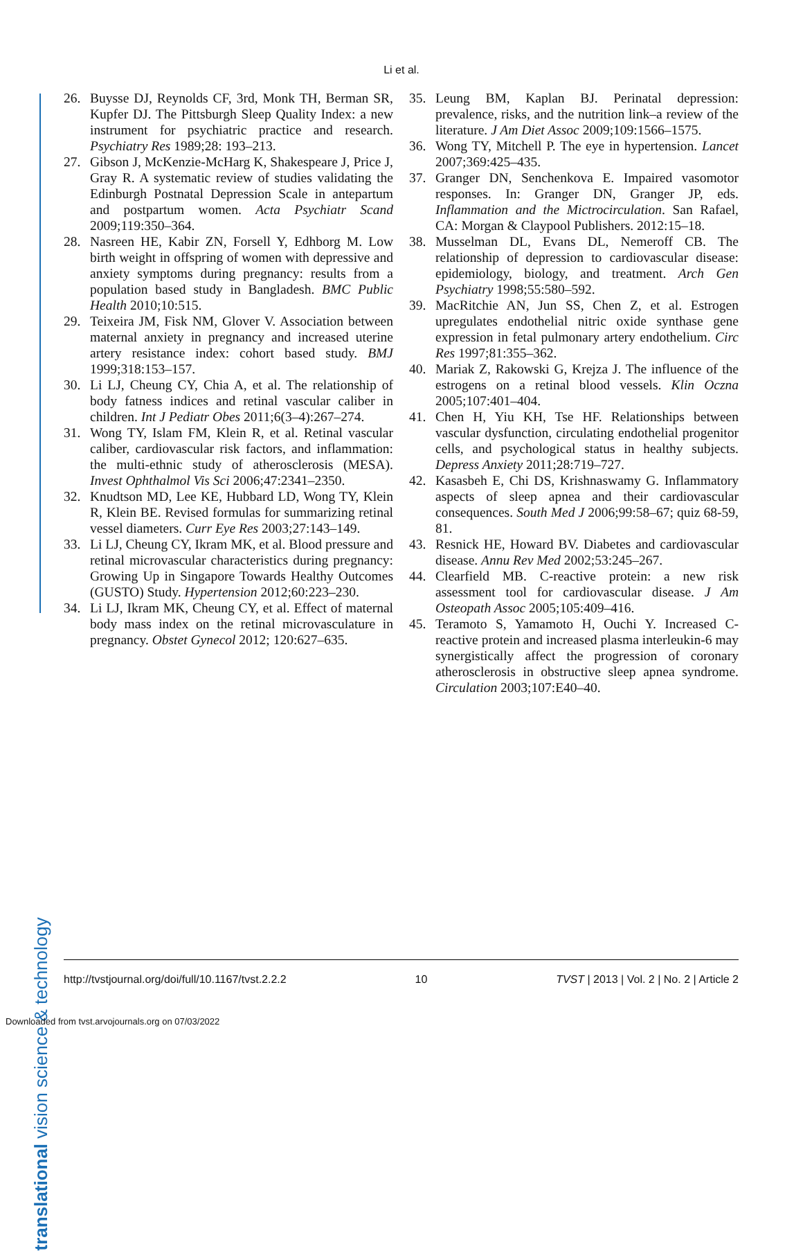Li et al.
translational vision science & technology
26. Buysse DJ, Reynolds CF, 3rd, Monk TH, Berman SR, Kupfer DJ. The Pittsburgh Sleep Quality Index: a new instrument for psychiatric practice and research. Psychiatry Res 1989;28: 193–213.
27. Gibson J, McKenzie-McHarg K, Shakespeare J, Price J, Gray R. A systematic review of studies validating the Edinburgh Postnatal Depression Scale in antepartum and postpartum women. Acta Psychiatr Scand 2009;119:350–364.
28. Nasreen HE, Kabir ZN, Forsell Y, Edhborg M. Low birth weight in offspring of women with depressive and anxiety symptoms during pregnancy: results from a population based study in Bangladesh. BMC Public Health 2010;10:515.
29. Teixeira JM, Fisk NM, Glover V. Association between maternal anxiety in pregnancy and increased uterine artery resistance index: cohort based study. BMJ 1999;318:153–157.
30. Li LJ, Cheung CY, Chia A, et al. The relationship of body fatness indices and retinal vascular caliber in children. Int J Pediatr Obes 2011;6(3–4):267–274.
31. Wong TY, Islam FM, Klein R, et al. Retinal vascular caliber, cardiovascular risk factors, and inflammation: the multi-ethnic study of atherosclerosis (MESA). Invest Ophthalmol Vis Sci 2006;47:2341–2350.
32. Knudtson MD, Lee KE, Hubbard LD, Wong TY, Klein R, Klein BE. Revised formulas for summarizing retinal vessel diameters. Curr Eye Res 2003;27:143–149.
33. Li LJ, Cheung CY, Ikram MK, et al. Blood pressure and retinal microvascular characteristics during pregnancy: Growing Up in Singapore Towards Healthy Outcomes (GUSTO) Study. Hypertension 2012;60:223–230.
34. Li LJ, Ikram MK, Cheung CY, et al. Effect of maternal body mass index on the retinal microvasculature in pregnancy. Obstet Gynecol 2012; 120:627–635.
35. Leung BM, Kaplan BJ. Perinatal depression: prevalence, risks, and the nutrition link–a review of the literature. J Am Diet Assoc 2009;109:1566–1575.
36. Wong TY, Mitchell P. The eye in hypertension. Lancet 2007;369:425–435.
37. Granger DN, Senchenkova E. Impaired vasomotor responses. In: Granger DN, Granger JP, eds. Inflammation and the Mictrocirculation. San Rafael, CA: Morgan & Claypool Publishers. 2012:15–18.
38. Musselman DL, Evans DL, Nemeroff CB. The relationship of depression to cardiovascular disease: epidemiology, biology, and treatment. Arch Gen Psychiatry 1998;55:580–592.
39. MacRitchie AN, Jun SS, Chen Z, et al. Estrogen upregulates endothelial nitric oxide synthase gene expression in fetal pulmonary artery endothelium. Circ Res 1997;81:355–362.
40. Mariak Z, Rakowski G, Krejza J. The influence of the estrogens on a retinal blood vessels. Klin Oczna 2005;107:401–404.
41. Chen H, Yiu KH, Tse HF. Relationships between vascular dysfunction, circulating endothelial progenitor cells, and psychological status in healthy subjects. Depress Anxiety 2011;28:719–727.
42. Kasasbeh E, Chi DS, Krishnaswamy G. Inflammatory aspects of sleep apnea and their cardiovascular consequences. South Med J 2006;99:58–67; quiz 68-59, 81.
43. Resnick HE, Howard BV. Diabetes and cardiovascular disease. Annu Rev Med 2002;53:245–267.
44. Clearfield MB. C-reactive protein: a new risk assessment tool for cardiovascular disease. J Am Osteopath Assoc 2005;105:409–416.
45. Teramoto S, Yamamoto H, Ouchi Y. Increased C-reactive protein and increased plasma interleukin-6 may synergistically affect the progression of coronary atherosclerosis in obstructive sleep apnea syndrome. Circulation 2003;107:E40–40.
http://tvstjournal.org/doi/full/10.1167/tvst.2.2.2 10 TVST | 2013 | Vol. 2 | No. 2 | Article 2
Downloaded from tvst.arvojournals.org on 07/03/2022